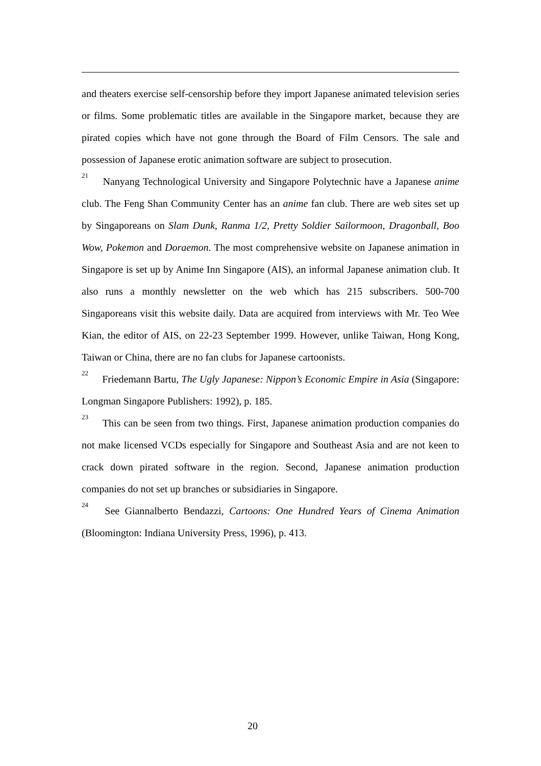and theaters exercise self-censorship before they import Japanese animated television series or films. Some problematic titles are available in the Singapore market, because they are pirated copies which have not gone through the Board of Film Censors. The sale and possession of Japanese erotic animation software are subject to prosecution.
<sup>21</sup> Nanyang Technological University and Singapore Polytechnic have a Japanese anime club. The Feng Shan Community Center has an anime fan club. There are web sites set up by Singaporeans on Slam Dunk, Ranma 1/2, Pretty Soldier Sailormoon, Dragonball, Boo Wow, Pokemon and Doraemon. The most comprehensive website on Japanese animation in Singapore is set up by Anime Inn Singapore (AIS), an informal Japanese animation club. It also runs a monthly newsletter on the web which has 215 subscribers. 500-700 Singaporeans visit this website daily. Data are acquired from interviews with Mr. Teo Wee Kian, the editor of AIS, on 22-23 September 1999. However, unlike Taiwan, Hong Kong, Taiwan or China, there are no fan clubs for Japanese cartoonists.
<sup>22</sup> Friedemann Bartu, The Ugly Japanese: Nippon’s Economic Empire in Asia (Singapore: Longman Singapore Publishers: 1992), p. 185.
<sup>23</sup> This can be seen from two things. First, Japanese animation production companies do not make licensed VCDs especially for Singapore and Southeast Asia and are not keen to crack down pirated software in the region. Second, Japanese animation production companies do not set up branches or subsidiaries in Singapore.
<sup>24</sup> See Giannalberto Bendazzi, Cartoons: One Hundred Years of Cinema Animation (Bloomington: Indiana University Press, 1996), p. 413.
20